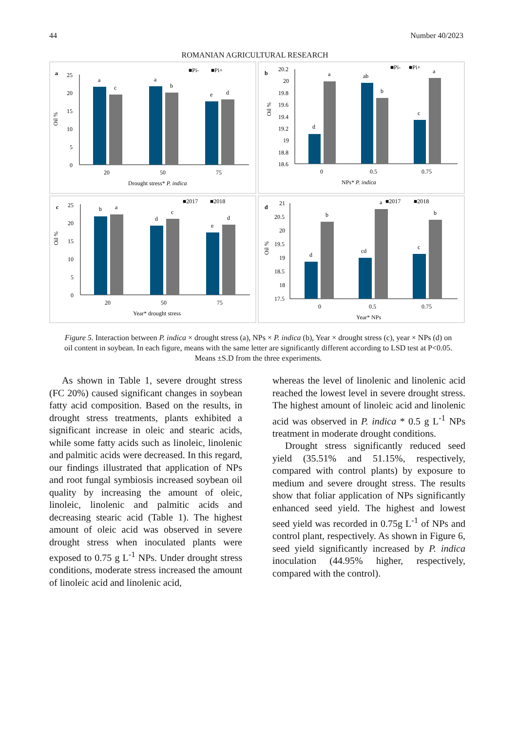44 Number 40/2023
ROMANIAN AGRICULTURAL RESEARCH
a
■Pi-
■Pi+
Oil %
25
20
15
10
5
0
a
c
a
b
e
d
20
50
75
Drought stress* P. indica
b
■Pi-
■Pi+
Oil %
20.2
20
19.8
19.6
19.4
19.2
19
18.8
18.6
d
a
ab
b
c
a
0
0.5
0.75
NPs* P. indica
c
■2017
■2018
Oil %
25
20
15
10
5
0
b
a
d
c
e
d
20
50
75
Year* drought stress
d
■2017
■2018
Oil %
21
20.5
20
19.5
19
18.5
18
17.5
d
b
cd
a
c
b
0
0.5
0.75
Year* NPs
Figure 5. Interaction between P. indica × drought stress (a), NPs × P. indica (b), Year × drought stress (c), year × NPs (d) on oil content in soybean. In each figure, means with the same letter are significantly different according to LSD test at P<0.05. Means ±S.D from the three experiments.
As shown in Table 1, severe drought stress (FC 20%) caused significant changes in soybean fatty acid composition. Based on the results, in drought stress treatments, plants exhibited a significant increase in oleic and stearic acids, while some fatty acids such as linoleic, linolenic and palmitic acids were decreased. In this regard, our findings illustrated that application of NPs and root fungal symbiosis increased soybean oil quality by increasing the amount of oleic, linoleic, linolenic and palmitic acids and decreasing stearic acid (Table 1). The highest amount of oleic acid was observed in severe drought stress when inoculated plants were exposed to 0.75 g L<sup>-1</sup> NPs. Under drought stress conditions, moderate stress increased the amount of linoleic acid and linolenic acid,
whereas the level of linolenic and linolenic acid reached the lowest level in severe drought stress. The highest amount of linoleic acid and linolenic acid was observed in P. indica * 0.5 g L<sup>-1</sup> NPs treatment in moderate drought conditions.
Drought stress significantly reduced seed yield (35.51% and 51.15%, respectively, compared with control plants) by exposure to medium and severe drought stress. The results show that foliar application of NPs significantly enhanced seed yield. The highest and lowest seed yield was recorded in 0.75g L<sup>-1</sup> of NPs and control plant, respectively. As shown in Figure 6, seed yield significantly increased by P. indica inoculation (44.95% higher, respectively, compared with the control).